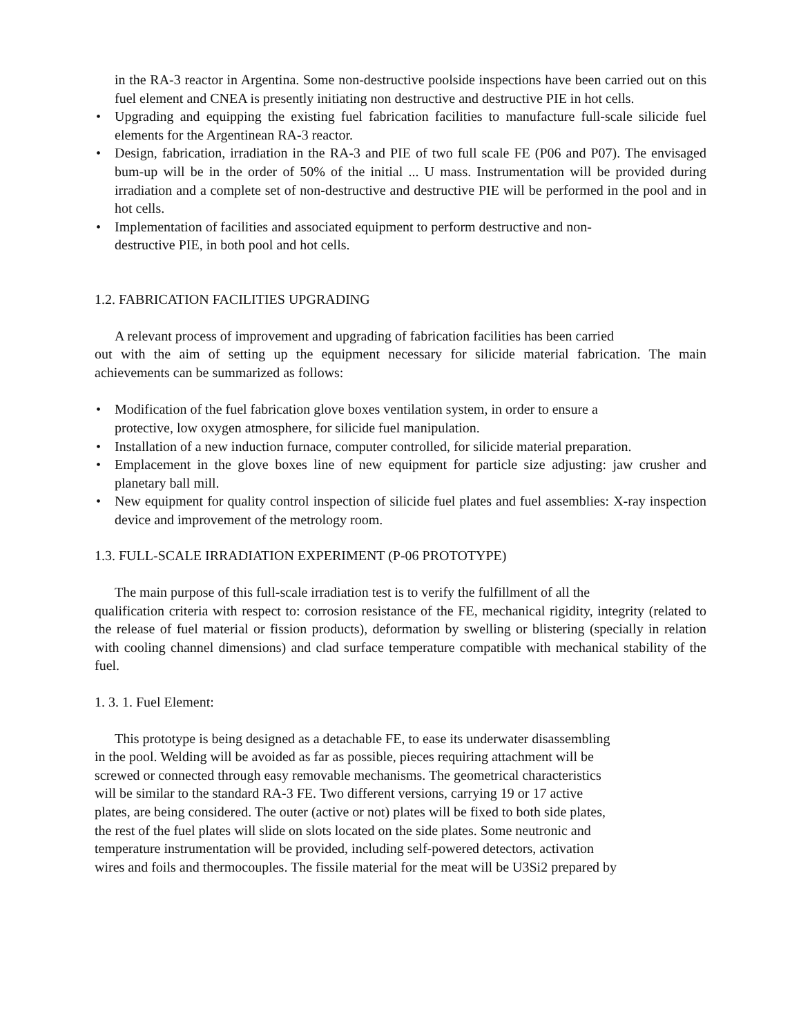in the RA-3 reactor in Argentina. Some non-destructive poolside inspections have been carried out on this fuel element and CNEA is presently initiating non destructive and destructive PIE in hot cells.
• Upgrading and equipping the existing fuel fabrication facilities to manufacture full-scale silicide fuel elements for the Argentinean RA-3 reactor.
• Design, fabrication, irradiation in the RA-3 and PIE of two full scale FE (P06 and P07). The envisaged bum-up will be in the order of 50% of the initial ... U mass. Instrumentation will be provided during irradiation and a complete set of non-destructive and destructive PIE will be performed in the pool and in hot cells.
• Implementation of facilities and associated equipment to perform destructive and non-
destructive PIE, in both pool and hot cells.
1.2. FABRICATION FACILITIES UPGRADING
A relevant process of improvement and upgrading of fabrication facilities has been carried
out with the aim of setting up the equipment necessary for silicide material fabrication. The main achievements can be summarized as follows:
• Modification of the fuel fabrication glove boxes ventilation system, in order to ensure a
protective, low oxygen atmosphere, for silicide fuel manipulation.
• Installation of a new induction furnace, computer controlled, for silicide material preparation.
• Emplacement in the glove boxes line of new equipment for particle size adjusting: jaw crusher and planetary ball mill.
• New equipment for quality control inspection of silicide fuel plates and fuel assemblies: X-ray inspection device and improvement of the metrology room.
1.3. FULL-SCALE IRRADIATION EXPERIMENT (P-06 PROTOTYPE)
The main purpose of this full-scale irradiation test is to verify the fulfillment of all the
qualification criteria with respect to: corrosion resistance of the FE, mechanical rigidity, integrity (related to the release of fuel material or fission products), deformation by swelling or blistering (specially in relation with cooling channel dimensions) and clad surface temperature compatible with mechanical stability of the fuel.
1. 3. 1. Fuel Element:
This prototype is being designed as a detachable FE, to ease its underwater disassembling
in the pool. Welding will be avoided as far as possible, pieces requiring attachment will be
screwed or connected through easy removable mechanisms. The geometrical characteristics
will be similar to the standard RA-3 FE. Two different versions, carrying 19 or 17 active
plates, are being considered. The outer (active or not) plates will be fixed to both side plates,
the rest of the fuel plates will slide on slots located on the side plates. Some neutronic and
temperature instrumentation will be provided, including self-powered detectors, activation
wires and foils and thermocouples. The fissile material for the meat will be U3Si2 prepared by